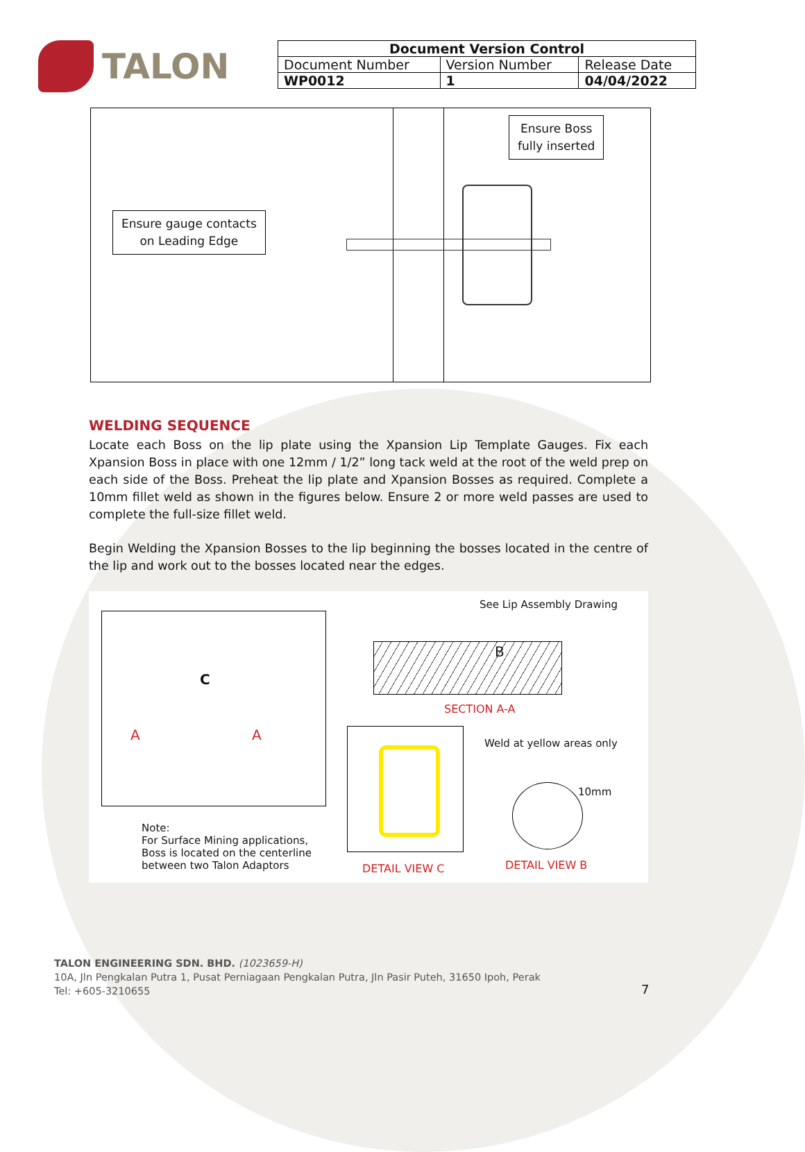TALON
| Document Version Control | | |
| --- | --- | --- |
| Document Number | Version Number | Release Date |
| WP0012 | 1 | 04/04/2022 |
Ensure Boss
fully inserted
Ensure gauge contacts
on Leading Edge
WELDING SEQUENCE
Locate each Boss on the lip plate using the Xpansion Lip Template Gauges. Fix each Xpansion Boss in place with one 12mm / 1/2” long tack weld at the root of the weld prep on each side of the Boss. Preheat the lip plate and Xpansion Bosses as required. Complete a 10mm fillet weld as shown in the figures below. Ensure 2 or more weld passes are used to complete the full-size fillet weld.
Begin Welding the Xpansion Bosses to the lip beginning the bosses located in the centre of the lip and work out to the bosses located near the edges.
C
A A
Note:
For Surface Mining applications,
Boss is located on the centerline
between two Talon Adaptors
See Lip Assembly Drawing
B
SECTION A-A
Weld at yellow areas only
10mm
DETAIL VIEW C DETAIL VIEW B
TALON ENGINEERING SDN. BHD. (1023659-H)
10A, Jln Pengkalan Putra 1, Pusat Perniagaan Pengkalan Putra, Jln Pasir Puteh, 31650 Ipoh, Perak
Tel: +605-3210655
7